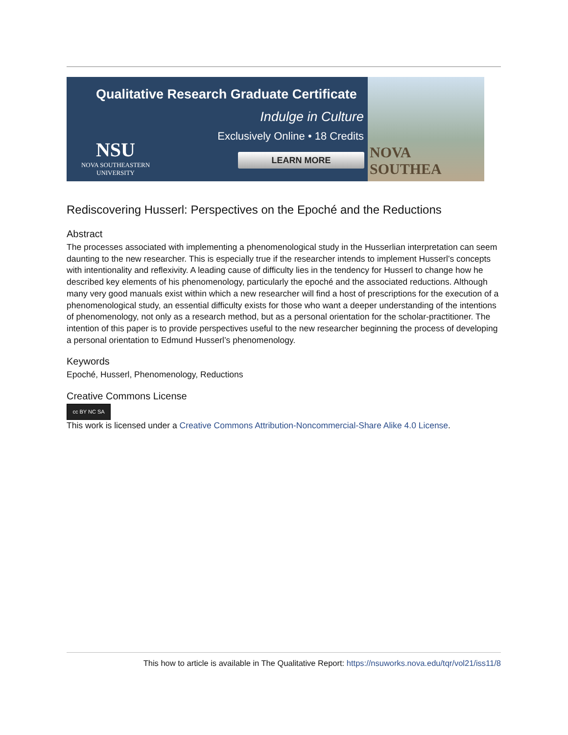Qualitative Research Graduate Certificate
Indulge in Culture
Exclusively Online • 18 Credits
NSU
NOVA SOUTHEASTERN
UNIVERSITY
LEARN MORE
NOVA SOUTHEA
Rediscovering Husserl: Perspectives on the Epoché and the Reductions
Abstract
The processes associated with implementing a phenomenological study in the Husserlian interpretation can seem daunting to the new researcher. This is especially true if the researcher intends to implement Husserl’s concepts with intentionality and reflexivity. A leading cause of difficulty lies in the tendency for Husserl to change how he described key elements of his phenomenology, particularly the epoché and the associated reductions. Although many very good manuals exist within which a new researcher will find a host of prescriptions for the execution of a phenomenological study, an essential difficulty exists for those who want a deeper understanding of the intentions of phenomenology, not only as a research method, but as a personal orientation for the scholar-practitioner. The intention of this paper is to provide perspectives useful to the new researcher beginning the process of developing a personal orientation to Edmund Husserl’s phenomenology.
Keywords
Epoché, Husserl, Phenomenology, Reductions
Creative Commons License
cc BY NC SA
This work is licensed under a Creative Commons Attribution-Noncommercial-Share Alike 4.0 License.
This how to article is available in The Qualitative Report: https://nsuworks.nova.edu/tqr/vol21/iss11/8